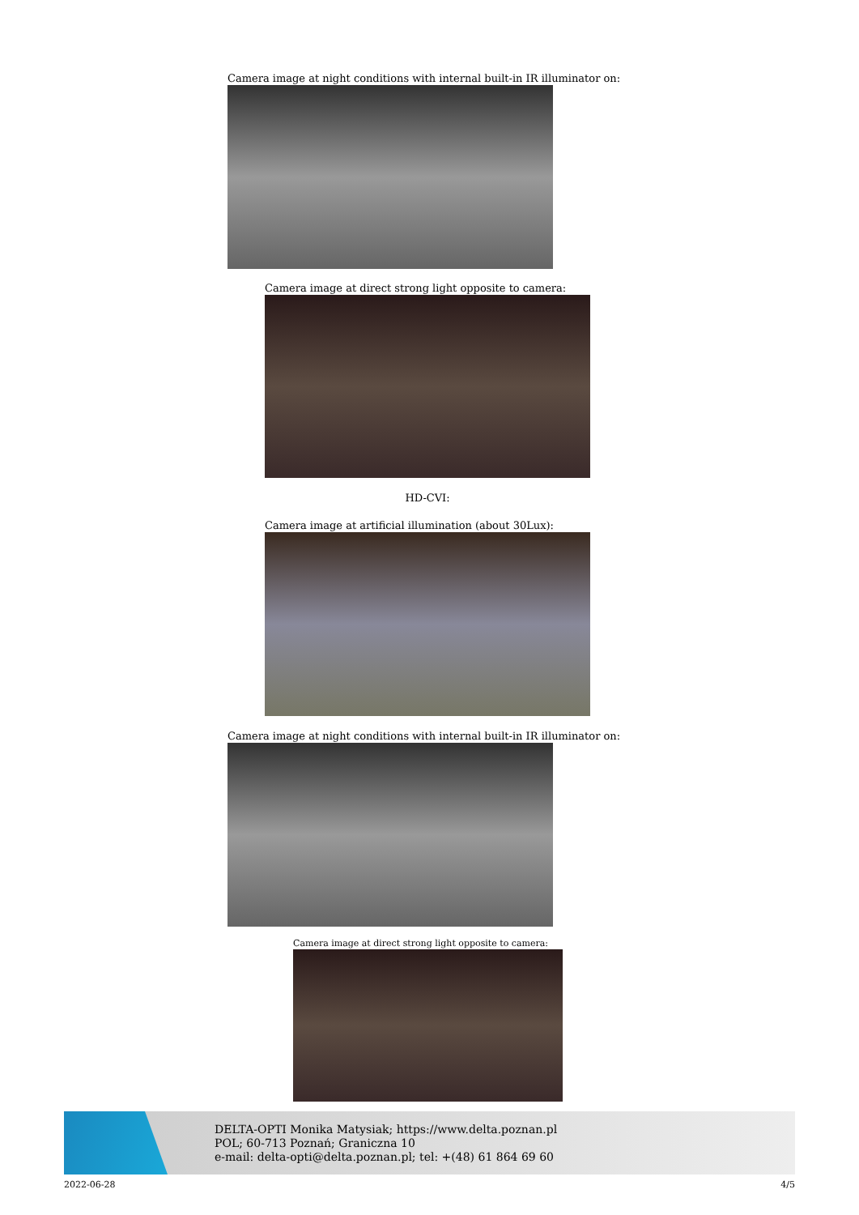Camera image at night conditions with internal built-in IR illuminator on:
Camera image at direct strong light opposite to camera:
HD-CVI:
Camera image at artificial illumination (about 30Lux):
Camera image at night conditions with internal built-in IR illuminator on:
Camera image at direct strong light opposite to camera:
DELTA-OPTI Monika Matysiak; https://www.delta.poznan.pl
POL; 60-713 Poznań; Graniczna 10
e-mail: delta-opti@delta.poznan.pl; tel: +(48) 61 864 69 60
2022-06-28 4/5